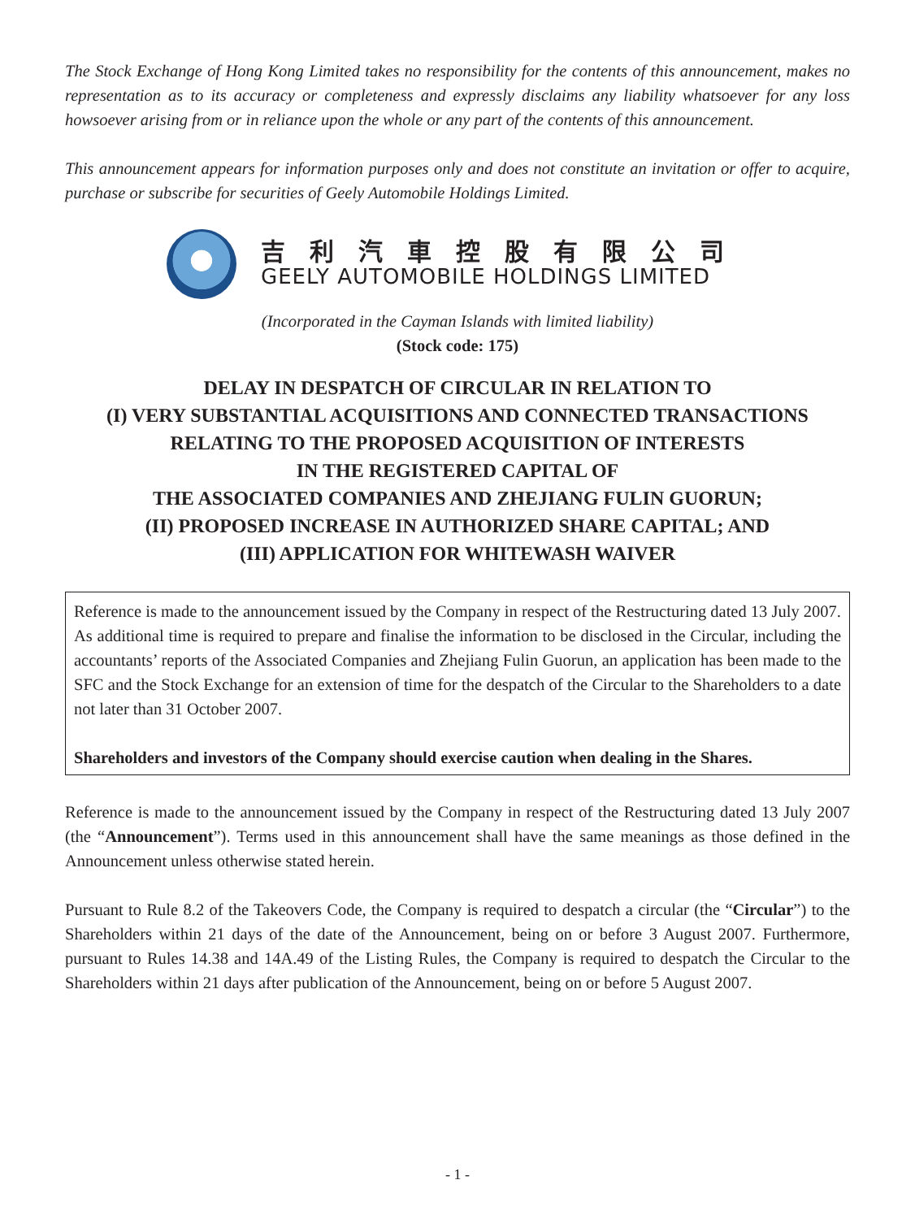The Stock Exchange of Hong Kong Limited takes no responsibility for the contents of this announcement, makes no representation as to its accuracy or completeness and expressly disclaims any liability whatsoever for any loss howsoever arising from or in reliance upon the whole or any part of the contents of this announcement.
This announcement appears for information purposes only and does not constitute an invitation or offer to acquire, purchase or subscribe for securities of Geely Automobile Holdings Limited.
吉利汽車控股有限公司
GEELY AUTOMOBILE HOLDINGS LIMITED
(Incorporated in the Cayman Islands with limited liability)
(Stock code: 175)
DELAY IN DESPATCH OF CIRCULAR IN RELATION TO
(I) VERY SUBSTANTIAL ACQUISITIONS AND CONNECTED TRANSACTIONS
RELATING TO THE PROPOSED ACQUISITION OF INTERESTS
IN THE REGISTERED CAPITAL OF
THE ASSOCIATED COMPANIES AND ZHEJIANG FULIN GUORUN;
(II) PROPOSED INCREASE IN AUTHORIZED SHARE CAPITAL; AND
(III) APPLICATION FOR WHITEWASH WAIVER
Reference is made to the announcement issued by the Company in respect of the Restructuring dated 13 July 2007. As additional time is required to prepare and finalise the information to be disclosed in the Circular, including the accountants’ reports of the Associated Companies and Zhejiang Fulin Guorun, an application has been made to the SFC and the Stock Exchange for an extension of time for the despatch of the Circular to the Shareholders to a date not later than 31 October 2007.
Shareholders and investors of the Company should exercise caution when dealing in the Shares.
Reference is made to the announcement issued by the Company in respect of the Restructuring dated 13 July 2007 (the “Announcement”). Terms used in this announcement shall have the same meanings as those defined in the Announcement unless otherwise stated herein.
Pursuant to Rule 8.2 of the Takeovers Code, the Company is required to despatch a circular (the “Circular”) to the Shareholders within 21 days of the date of the Announcement, being on or before 3 August 2007. Furthermore, pursuant to Rules 14.38 and 14A.49 of the Listing Rules, the Company is required to despatch the Circular to the Shareholders within 21 days after publication of the Announcement, being on or before 5 August 2007.
- 1 -